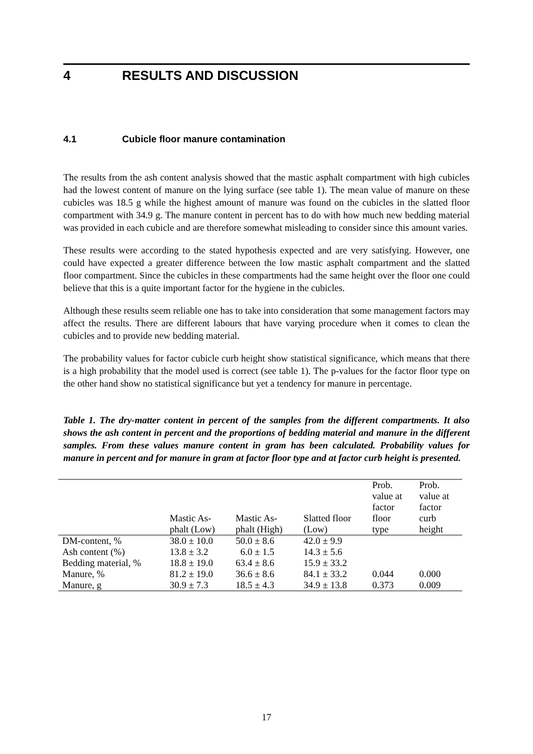4 RESULTS AND DISCUSSION
4.1 Cubicle floor manure contamination
The results from the ash content analysis showed that the mastic asphalt compartment with high cubicles had the lowest content of manure on the lying surface (see table 1). The mean value of manure on these cubicles was 18.5 g while the highest amount of manure was found on the cubicles in the slatted floor compartment with 34.9 g. The manure content in percent has to do with how much new bedding material was provided in each cubicle and are therefore somewhat misleading to consider since this amount varies.
These results were according to the stated hypothesis expected and are very satisfying. However, one could have expected a greater difference between the low mastic asphalt compartment and the slatted floor compartment. Since the cubicles in these compartments had the same height over the floor one could believe that this is a quite important factor for the hygiene in the cubicles.
Although these results seem reliable one has to take into consideration that some management factors may affect the results. There are different labours that have varying procedure when it comes to clean the cubicles and to provide new bedding material.
The probability values for factor cubicle curb height show statistical significance, which means that there is a high probability that the model used is correct (see table 1). The p-values for the factor floor type on the other hand show no statistical significance but yet a tendency for manure in percentage.
Table 1. The dry-matter content in percent of the samples from the different compartments. It also shows the ash content in percent and the proportions of bedding material and manure in the different samples. From these values manure content in gram has been calculated. Probability values for manure in percent and for manure in gram at factor floor type and at factor curb height is presented.
| | Mastic As- phalt (Low) | Mastic As- phalt (High) | Slatted floor (Low) | Prob. value at factor floor type | Prob. value at factor curb height |
| --- | --- | --- | --- | --- | --- |
| DM-content, % | 38.0 ± 10.0 | 50.0 ± 8.6 | 42.0 ± 9.9 | | |
| Ash content (%) | 13.8 ± 3.2 | 6.0 ± 1.5 | 14.3 ± 5.6 | | |
| Bedding material, % | 18.8 ± 19.0 | 63.4 ± 8.6 | 15.9 ± 33.2 | | |
| Manure, % | 81.2 ± 19.0 | 36.6 ± 8.6 | 84.1 ± 33.2 | 0.044 | 0.000 |
| Manure, g | 30.9 ± 7.3 | 18.5 ± 4.3 | 34.9 ± 13.8 | 0.373 | 0.009 |
17